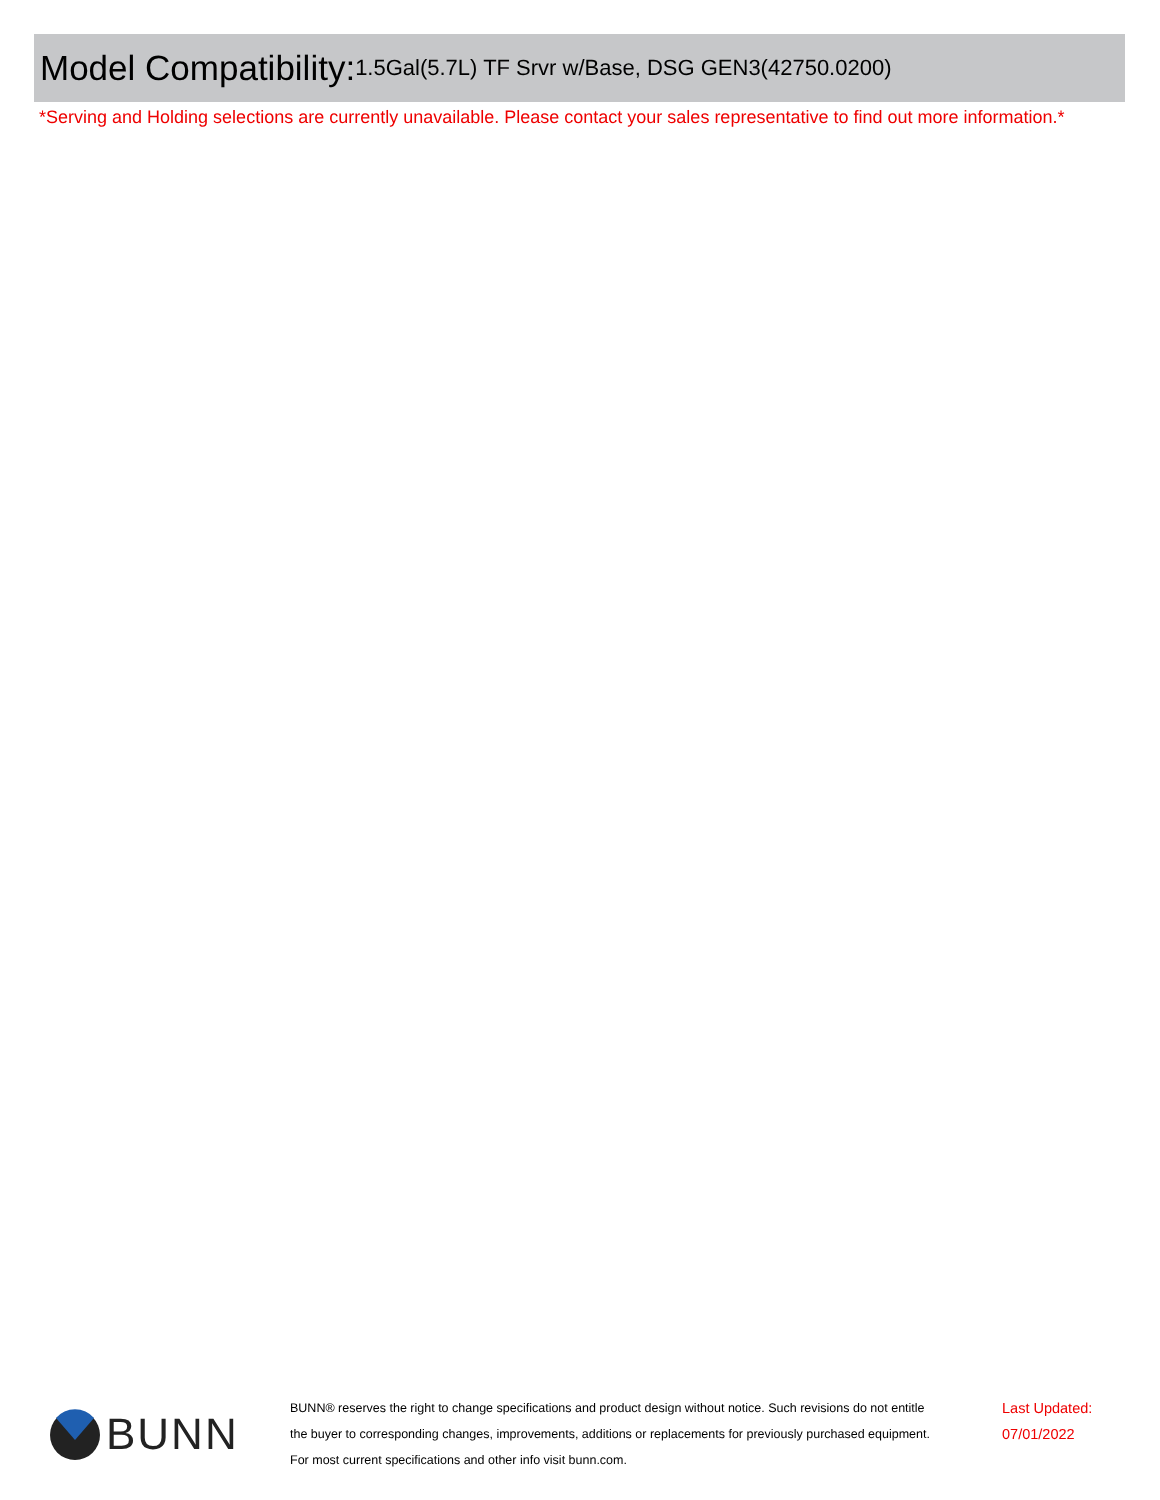Model Compatibility: 1.5Gal(5.7L) TF Srvr w/Base, DSG GEN3(42750.0200)
*Serving and Holding selections are currently unavailable. Please contact your sales representative to find out more information.*
BUNN
BUNN® reserves the right to change specifications and product design without notice. Such revisions do not entitle
the buyer to corresponding changes, improvements, additions or replacements for previously purchased equipment.
For most current specifications and other info visit bunn.com.
Last Updated:
07/01/2022